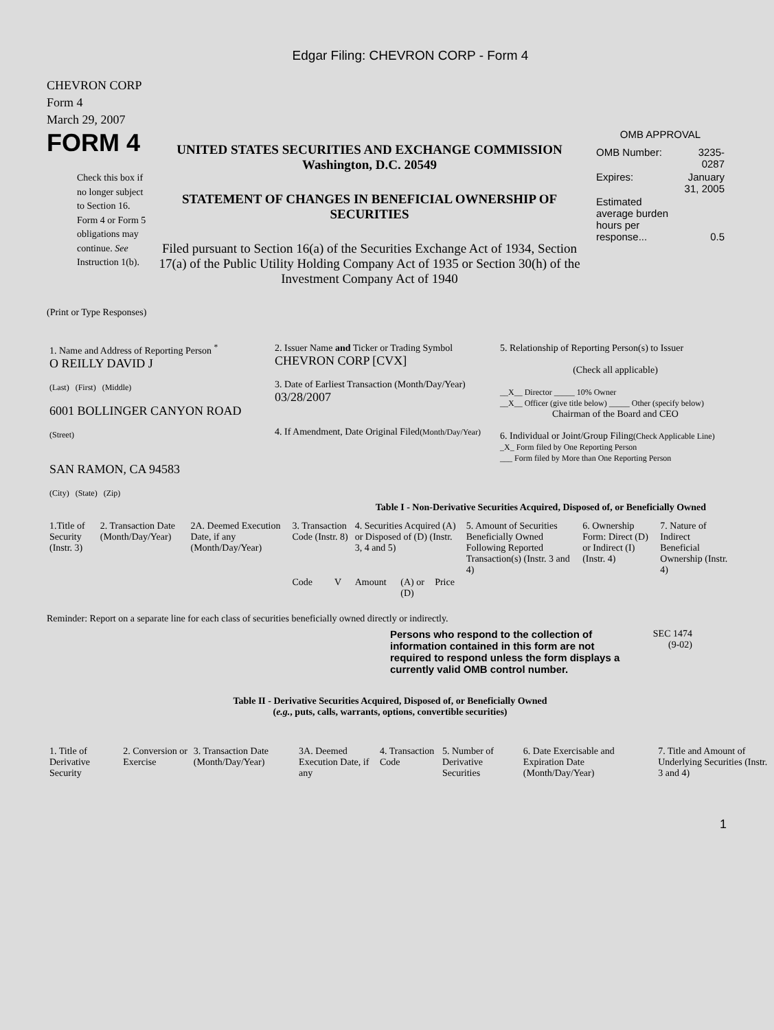Edgar Filing: CHEVRON CORP - Form 4
CHEVRON CORP
Form 4
March 29, 2007
FORM 4
Check this box if no longer subject to Section 16. Form 4 or Form 5 obligations may continue. See Instruction 1(b).
UNITED STATES SECURITIES AND EXCHANGE COMMISSION
Washington, D.C. 20549
STATEMENT OF CHANGES IN BENEFICIAL OWNERSHIP OF SECURITIES
Filed pursuant to Section 16(a) of the Securities Exchange Act of 1934, Section 17(a) of the Public Utility Holding Company Act of 1935 or Section 30(h) of the Investment Company Act of 1940
OMB APPROVAL
| OMB Number: | 3235-0287 |
| Expires: | January 31, 2005 |
| Estimated average burden hours per response... | 0.5 |
(Print or Type Responses)
| 1. Name and Address of Reporting Person <sup>*</sup> O REILLY DAVID J (Last) (First) (Middle) 6001 BOLLINGER CANYON ROAD (Street) SAN RAMON, CA 94583 (City) (State) (Zip) | 2. Issuer Name and Ticker or Trading Symbol CHEVRON CORP [CVX] 3. Date of Earliest Transaction (Month/Day/Year) 03/28/2007 4. If Amendment, Date Original Filed (Month/Day/Year) | 5. Relationship of Reporting Person(s) to Issuer (Check all applicable) __X__ Director _____ 10% Owner __X__ Officer (give title below) _____ Other (specify below) Chairman of the Board and CEO 6. Individual or Joint/Group Filing (Check Applicable Line) _X_ Form filed by One Reporting Person ___ Form filed by More than One Reporting Person |
Table I - Non-Derivative Securities Acquired, Disposed of, or Beneficially Owned
| 1.Title of Security (Instr. 3) | 2. Transaction Date (Month/Day/Year) | 2A. Deemed Execution Date, if any (Month/Day/Year) | 3. Transaction Code (Instr. 8) | | 4. Securities Acquired (A) or Disposed of (D) (Instr. 3, 4 and 5) | | | 5. Amount of Securities Beneficially Owned Following Reported Transaction(s) (Instr. 3 and 4) | 6. Ownership Form: Direct (D) or Indirect (I) (Instr. 4) | 7. Nature of Indirect Beneficial Ownership (Instr. 4) |
| --- | --- | --- | --- | --- | --- | --- | --- | --- | --- | --- |
| | | | Code | V | Amount | (A) or (D) | Price | | | |
Reminder: Report on a separate line for each class of securities beneficially owned directly or indirectly.
Persons who respond to the collection of information contained in this form are not required to respond unless the form displays a currently valid OMB control number.
SEC 1474
(9-02)
Table II - Derivative Securities Acquired, Disposed of, or Beneficially Owned
(e.g., puts, calls, warrants, options, convertible securities)
| 1. Title of Derivative Security | 2. Conversion or Exercise | 3. Transaction Date (Month/Day/Year) | 3A. Deemed Execution Date, if any | 4. Transaction Code | 5. Number of Derivative Securities | 6. Date Exercisable and Expiration Date (Month/Day/Year) | 7. Title and Amount of Underlying Securities (Instr. 3 and 4) |
| --- | --- | --- | --- | --- | --- | --- | --- |
1